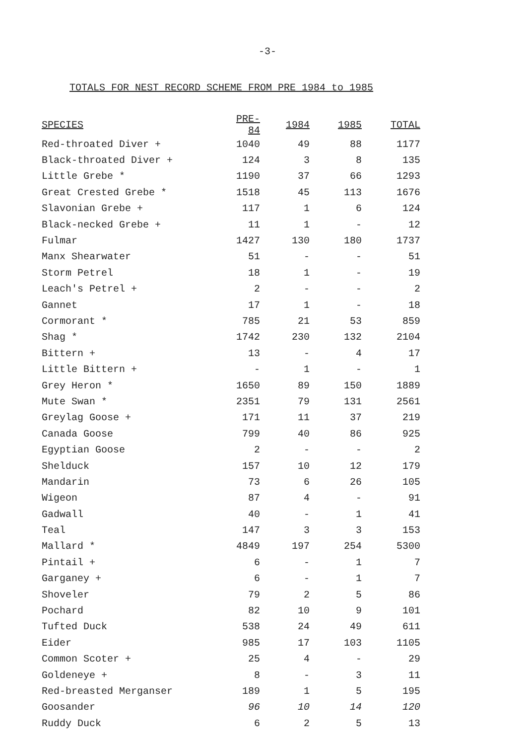-3-
TOTALS FOR NEST RECORD SCHEME FROM PRE 1984 to 1985
| SPECIES | PRE-84 | 1984 | 1985 | TOTAL |
| --- | --- | --- | --- | --- |
| Red-throated Diver + | 1040 | 49 | 88 | 1177 |
| Black-throated Diver + | 124 | 3 | 8 | 135 |
| Little Grebe * | 1190 | 37 | 66 | 1293 |
| Great Crested Grebe * | 1518 | 45 | 113 | 1676 |
| Slavonian Grebe + | 117 | 1 | 6 | 124 |
| Black-necked Grebe + | 11 | 1 | - | 12 |
| Fulmar | 1427 | 130 | 180 | 1737 |
| Manx Shearwater | 51 | - | - | 51 |
| Storm Petrel | 18 | 1 | - | 19 |
| Leach's Petrel + | 2 | - | - | 2 |
| Gannet | 17 | 1 | - | 18 |
| Cormorant * | 785 | 21 | 53 | 859 |
| Shag * | 1742 | 230 | 132 | 2104 |
| Bittern + | 13 | - | 4 | 17 |
| Little Bittern + | - | 1 | - | 1 |
| Grey Heron * | 1650 | 89 | 150 | 1889 |
| Mute Swan * | 2351 | 79 | 131 | 2561 |
| Greylag Goose + | 171 | 11 | 37 | 219 |
| Canada Goose | 799 | 40 | 86 | 925 |
| Egyptian Goose | 2 | - | - | 2 |
| Shelduck | 157 | 10 | 12 | 179 |
| Mandarin | 73 | 6 | 26 | 105 |
| Wigeon | 87 | 4 | - | 91 |
| Gadwall | 40 | - | 1 | 41 |
| Teal | 147 | 3 | 3 | 153 |
| Mallard * | 4849 | 197 | 254 | 5300 |
| Pintail + | 6 | - | 1 | 7 |
| Garganey + | 6 | - | 1 | 7 |
| Shoveler | 79 | 2 | 5 | 86 |
| Pochard | 82 | 10 | 9 | 101 |
| Tufted Duck | 538 | 24 | 49 | 611 |
| Eider | 985 | 17 | 103 | 1105 |
| Common Scoter + | 25 | 4 | - | 29 |
| Goldeneye + | 8 | - | 3 | 11 |
| Red-breasted Merganser | 189 | 1 | 5 | 195 |
| Goosander | 96 | 10 | 14 | 120 |
| Ruddy Duck | 6 | 2 | 5 | 13 |